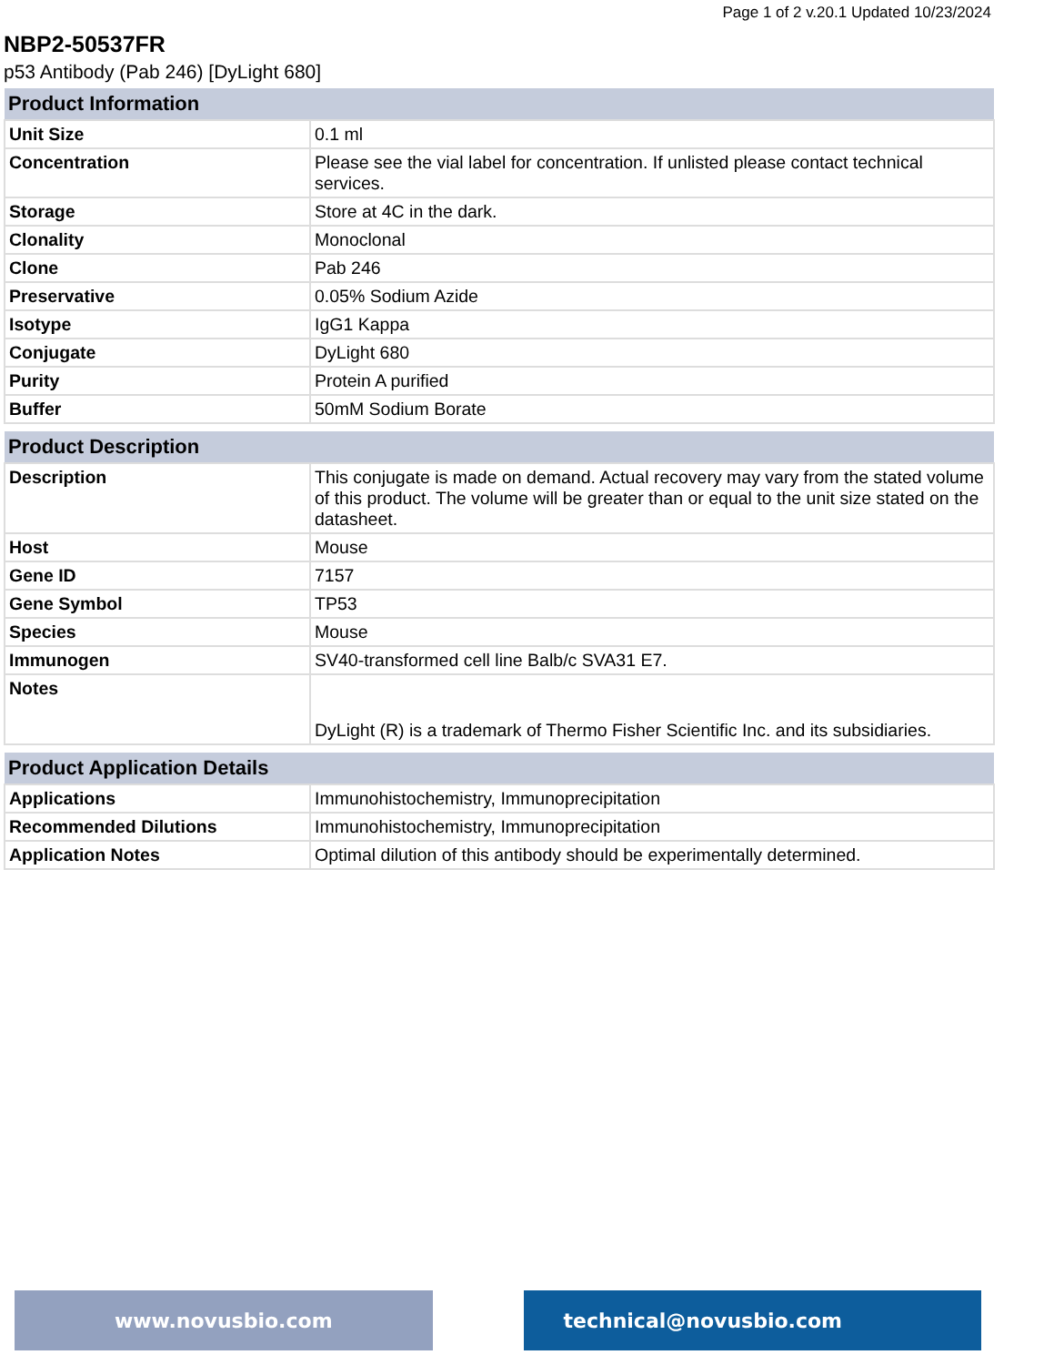Page 1 of 2 v.20.1 Updated 10/23/2024
NBP2-50537FR
p53 Antibody (Pab 246) [DyLight 680]
| Product Information | |
| --- | --- |
| Unit Size | 0.1 ml |
| Concentration | Please see the vial label for concentration. If unlisted please contact technical services. |
| Storage | Store at 4C in the dark. |
| Clonality | Monoclonal |
| Clone | Pab 246 |
| Preservative | 0.05% Sodium Azide |
| Isotype | IgG1 Kappa |
| Conjugate | DyLight 680 |
| Purity | Protein A purified |
| Buffer | 50mM Sodium Borate |
| Product Description | |
| --- | --- |
| Description | This conjugate is made on demand. Actual recovery may vary from the stated volume of this product. The volume will be greater than or equal to the unit size stated on the datasheet. |
| Host | Mouse |
| Gene ID | 7157 |
| Gene Symbol | TP53 |
| Species | Mouse |
| Immunogen | SV40-transformed cell line Balb/c SVA31 E7. |
| Notes | DyLight (R) is a trademark of Thermo Fisher Scientific Inc. and its subsidiaries. |
| Product Application Details | |
| --- | --- |
| Applications | Immunohistochemistry, Immunoprecipitation |
| Recommended Dilutions | Immunohistochemistry, Immunoprecipitation |
| Application Notes | Optimal dilution of this antibody should be experimentally determined. |
www.novusbio.com technical@novusbio.com